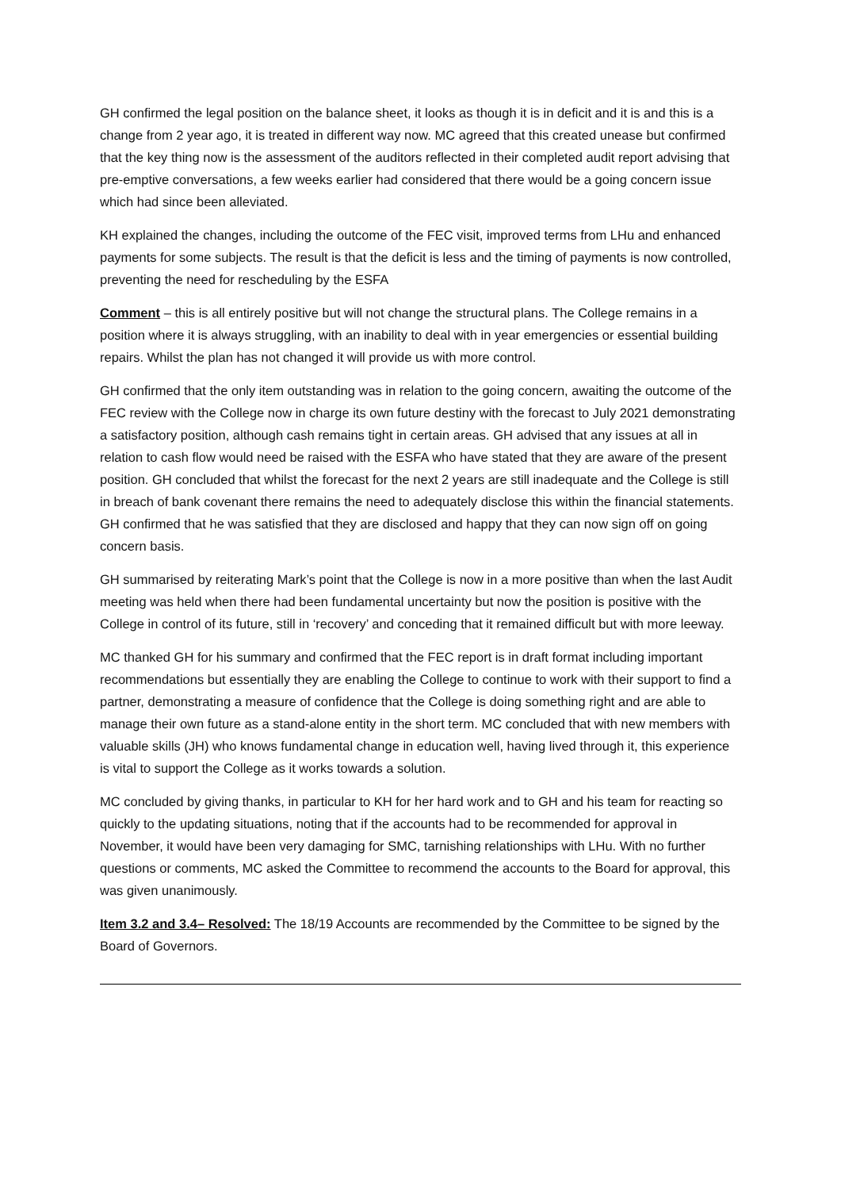GH confirmed the legal position on the balance sheet, it looks as though it is in deficit and it is and this is a change from 2 year ago, it is treated in different way now. MC agreed that this created unease but confirmed that the key thing now is the assessment of the auditors reflected in their completed audit report advising that pre-emptive conversations, a few weeks earlier had considered that there would be a going concern issue which had since been alleviated.
KH explained the changes, including the outcome of the FEC visit, improved terms from LHu and enhanced payments for some subjects. The result is that the deficit is less and the timing of payments is now controlled, preventing the need for rescheduling by the ESFA
Comment – this is all entirely positive but will not change the structural plans. The College remains in a position where it is always struggling, with an inability to deal with in year emergencies or essential building repairs. Whilst the plan has not changed it will provide us with more control.
GH confirmed that the only item outstanding was in relation to the going concern, awaiting the outcome of the FEC review with the College now in charge its own future destiny with the forecast to July 2021 demonstrating a satisfactory position, although cash remains tight in certain areas. GH advised that any issues at all in relation to cash flow would need be raised with the ESFA who have stated that they are aware of the present position. GH concluded that whilst the forecast for the next 2 years are still inadequate and the College is still in breach of bank covenant there remains the need to adequately disclose this within the financial statements. GH confirmed that he was satisfied that they are disclosed and happy that they can now sign off on going concern basis.
GH summarised by reiterating Mark’s point that the College is now in a more positive than when the last Audit meeting was held when there had been fundamental uncertainty but now the position is positive with the College in control of its future, still in ‘recovery’ and conceding that it remained difficult but with more leeway.
MC thanked GH for his summary and confirmed that the FEC report is in draft format including important recommendations but essentially they are enabling the College to continue to work with their support to find a partner, demonstrating a measure of confidence that the College is doing something right and are able to manage their own future as a stand-alone entity in the short term. MC concluded that with new members with valuable skills (JH) who knows fundamental change in education well, having lived through it, this experience is vital to support the College as it works towards a solution.
MC concluded by giving thanks, in particular to KH for her hard work and to GH and his team for reacting so quickly to the updating situations, noting that if the accounts had to be recommended for approval in November, it would have been very damaging for SMC, tarnishing relationships with LHu. With no further questions or comments, MC asked the Committee to recommend the accounts to the Board for approval, this was given unanimously.
Item 3.2 and 3.4– Resolved: The 18/19 Accounts are recommended by the Committee to be signed by the Board of Governors.